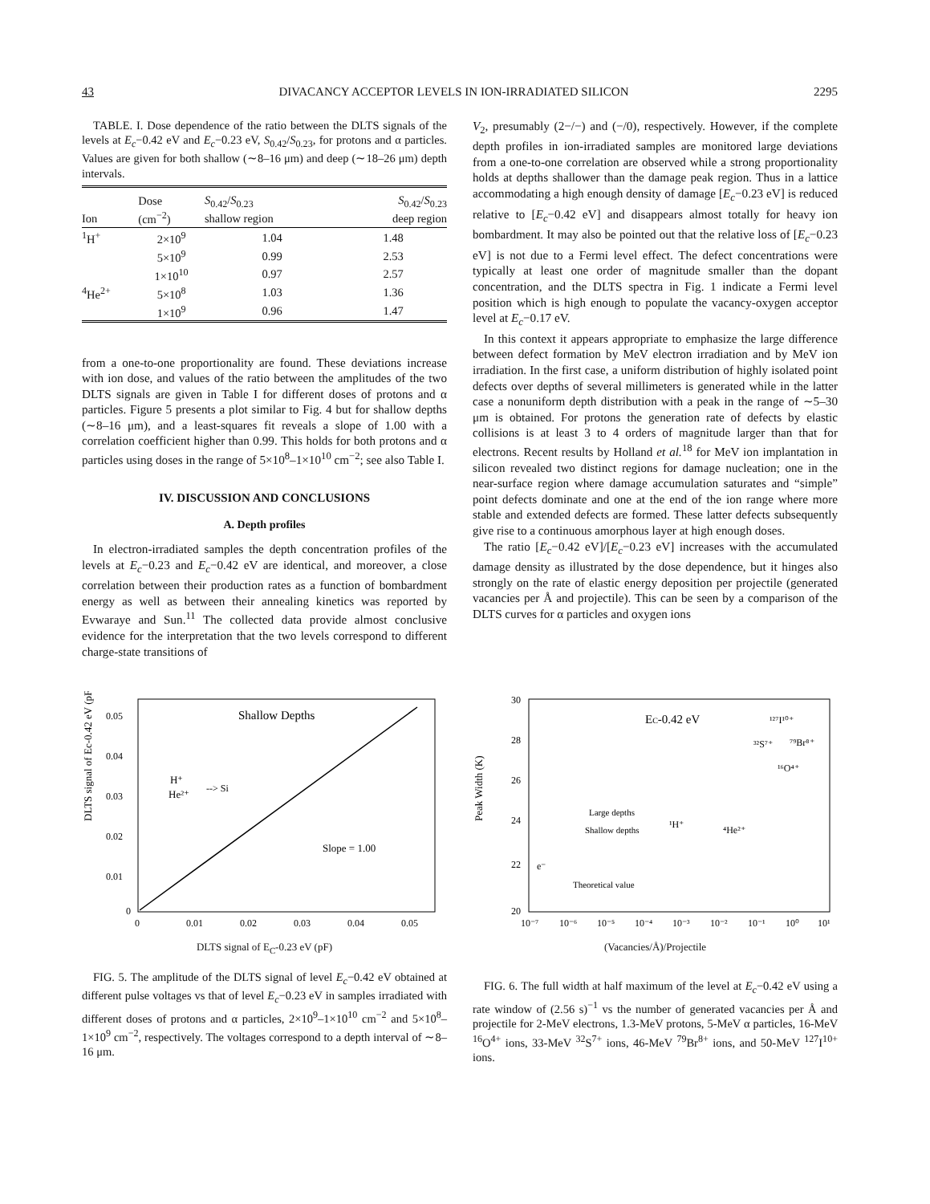43 DIVACANCY ACCEPTOR LEVELS IN ION-IRRADIATED SILICON 2295
TABLE. I. Dose dependence of the ratio between the DLTS signals of the levels at E<sub>c</sub>−0.42 eV and E<sub>c</sub>−0.23 eV, S<sub>0.42</sub>/S<sub>0.23</sub>, for protons and α particles. Values are given for both shallow (∼8–16 μm) and deep (∼18–26 μm) depth intervals.
| Ion | Dose (cm<sup>−2</sup>) | S<sub>0.42</sub>/ S<sub>0.23</sub> shallow region | S<sub>0.42</sub>/ S<sub>0.23</sub> deep region |
| --- | --- | --- | --- |
| <sup>1</sup>H<sup>+</sup> | 2×10<sup>9</sup> | 1.04 | 1.48 |
| | 5×10<sup>9</sup> | 0.99 | 2.53 |
| | 1×10<sup>10</sup> | 0.97 | 2.57 |
| <sup>4</sup>He<sup>2+</sup> | 5×10<sup>8</sup> | 1.03 | 1.36 |
| | 1×10<sup>9</sup> | 0.96 | 1.47 |
from a one-to-one proportionality are found. These deviations increase with ion dose, and values of the ratio between the amplitudes of the two DLTS signals are given in Table I for different doses of protons and α particles. Figure 5 presents a plot similar to Fig. 4 but for shallow depths (∼8–16 μm), and a least-squares fit reveals a slope of 1.00 with a correlation coefficient higher than 0.99. This holds for both protons and α particles using doses in the range of 5×10<sup>8</sup>–1×10<sup>10</sup> cm<sup>−2</sup>; see also Table I.
IV. DISCUSSION AND CONCLUSIONS
A. Depth profiles
In electron-irradiated samples the depth concentration profiles of the levels at E<sub>c</sub>−0.23 and E<sub>c</sub>−0.42 eV are identical, and moreover, a close correlation between their production rates as a function of bombardment energy as well as between their annealing kinetics was reported by Evwaraye and Sun.<sup>11</sup> The collected data provide almost conclusive evidence for the interpretation that the two levels correspond to different charge-state transitions of
V<sub>2</sub>, presumably (2−/−) and (−/0), respectively. However, if the complete depth profiles in ion-irradiated samples are monitored large deviations from a one-to-one correlation are observed while a strong proportionality holds at depths shallower than the damage peak region. Thus in a lattice accommodating a high enough density of damage [E<sub>c</sub>−0.23 eV] is reduced relative to [E<sub>c</sub>−0.42 eV] and disappears almost totally for heavy ion bombardment. It may also be pointed out that the relative loss of [E<sub>c</sub>−0.23 eV] is not due to a Fermi level effect. The defect concentrations were typically at least one order of magnitude smaller than the dopant concentration, and the DLTS spectra in Fig. 1 indicate a Fermi level position which is high enough to populate the vacancy-oxygen acceptor level at E<sub>c</sub>−0.17 eV.
In this context it appears appropriate to emphasize the large difference between defect formation by MeV electron irradiation and by MeV ion irradiation. In the first case, a uniform distribution of highly isolated point defects over depths of several millimeters is generated while in the latter case a nonuniform depth distribution with a peak in the range of ∼5–30 μm is obtained. For protons the generation rate of defects by elastic collisions is at least 3 to 4 orders of magnitude larger than that for electrons. Recent results by Holland et al.<sup>18</sup> for MeV ion implantation in silicon revealed two distinct regions for damage nucleation; one in the near-surface region where damage accumulation saturates and “simple” point defects dominate and one at the end of the ion range where more stable and extended defects are formed. These latter defects subsequently give rise to a continuous amorphous layer at high enough doses.
The ratio [E<sub>c</sub>−0.42 eV]/[E<sub>c</sub>−0.23 eV] increases with the accumulated damage density as illustrated by the dose dependence, but it hinges also strongly on the rate of elastic energy deposition per projectile (generated vacancies per Å and projectile). This can be seen by a comparison of the DLTS curves for α particles and oxygen ions
DLTS signal of Ec-0.42 eV (pF)
0.05
0.04
0.03
0.02
0.01
0
0
0.01
0.02
0.03
0.04
0.05
Shallow Depths
H⁺
He²⁺
--> Si
Slope = 1.00
DLTS signal of E<sub>C</sub>-0.23 eV (pF)
FIG. 5. The amplitude of the DLTS signal of level E<sub>c</sub>−0.42 eV obtained at different pulse voltages vs that of level E<sub>c</sub>−0.23 eV in samples irradiated with different doses of protons and α particles, 2×10<sup>9</sup>–1×10<sup>10</sup> cm<sup>−2</sup> and 5×10<sup>8</sup>–1×10<sup>9</sup> cm<sup>−2</sup>, respectively. The voltages correspond to a depth interval of ∼8–16 μm.
Peak Width (K)
30
28
26
24
22
20
10⁻⁷
10⁻⁶
10⁻⁵
10⁻⁴
10⁻³
10⁻²
10⁻¹
10⁰
10¹
EC-0.42 eV
¹²⁷I¹⁰⁺
³²S⁷⁺
⁷⁹Br⁸⁺
¹⁶O⁴⁺
Large depths
¹H⁺
Shallow depths
⁴He²⁺
e⁻
Theoretical value
(Vacancies/Å)/Projectile
FIG. 6. The full width at half maximum of the level at E<sub>c</sub>−0.42 eV using a rate window of (2.56 s)<sup>−1</sup> vs the number of generated vacancies per Å and projectile for 2-MeV electrons, 1.3-MeV protons, 5-MeV α particles, 16-MeV <sup>16</sup>O<sup>4+</sup> ions, 33-MeV <sup>32</sup>S<sup>7+</sup> ions, 46-MeV <sup>79</sup>Br<sup>8+</sup> ions, and 50-MeV <sup>127</sup>I<sup>10+</sup> ions.